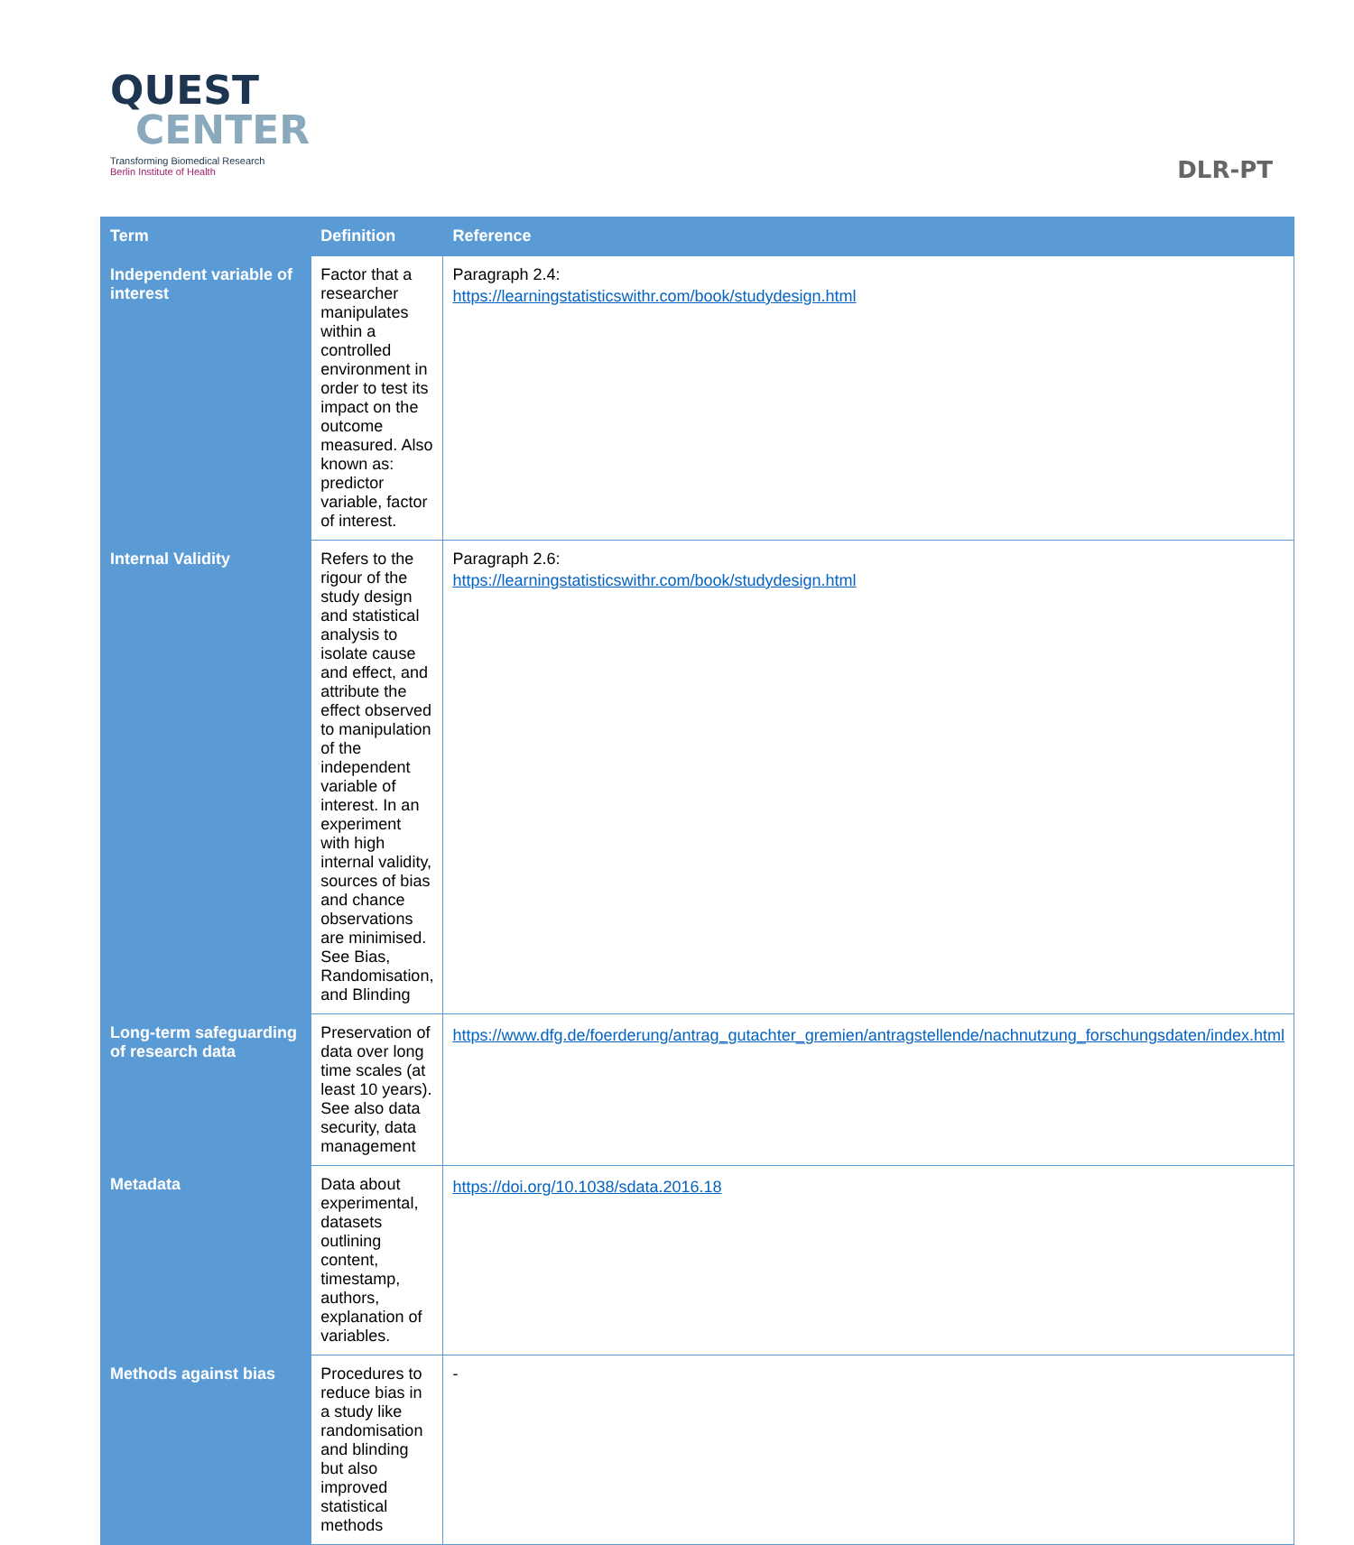QUEST
CENTER
Transforming Biomedical Research
Berlin Institute of Health
DLR-PT
| Term | Definition | Reference |
| --- | --- | --- |
| Independent variable of interest | Factor that a researcher manipulates within a controlled environment in order to test its impact on the outcome measured. Also known as: predictor variable, factor of interest. | Paragraph 2.4: https://learningstatisticswithr.com/book/studydesign.html |
| Internal Validity | Refers to the rigour of the study design and statistical analysis to isolate cause and effect, and attribute the effect observed to manipulation of the independent variable of interest. In an experiment with high internal validity, sources of bias and chance observations are minimised. See Bias, Randomisation, and Blinding | Paragraph 2.6: https://learningstatisticswithr.com/book/studydesign.html |
| Long-term safeguarding of research data | Preservation of data over long time scales (at least 10 years). See also data security, data management | https://www.dfg.de/foerderung/antrag_gutachter_gremien/antragstellende/nachnutzung_forschungsdaten/index.html |
| Metadata | Data about experimental, datasets outlining content, timestamp, authors, explanation of variables. | https://doi.org/10.1038/sdata.2016.18 |
| Methods against bias | Procedures to reduce bias in a study like randomisation and blinding but also improved statistical methods | - |